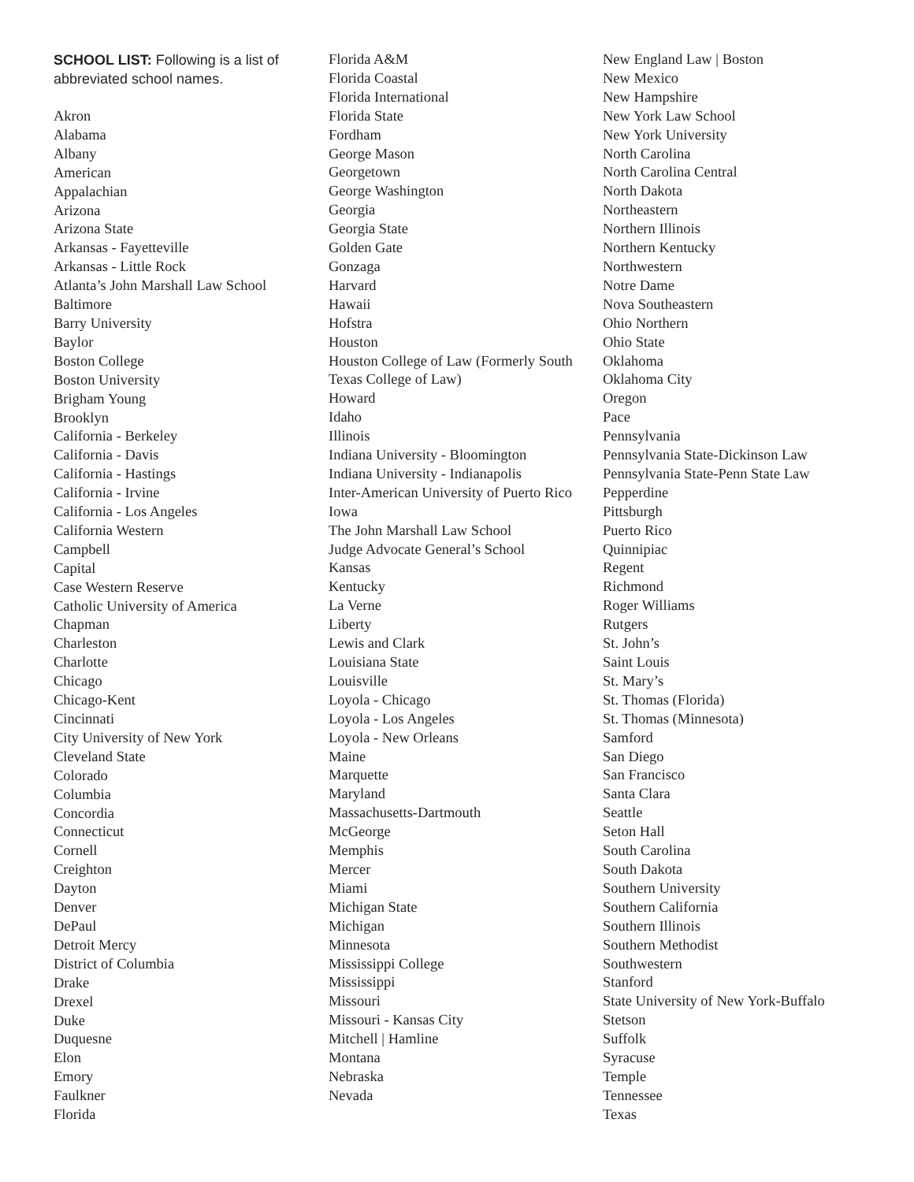SCHOOL LIST: Following is a list of abbreviated school names.
Akron
Alabama
Albany
American
Appalachian
Arizona
Arizona State
Arkansas - Fayetteville
Arkansas - Little Rock
Atlanta’s John Marshall Law School
Baltimore
Barry University
Baylor
Boston College
Boston University
Brigham Young
Brooklyn
California - Berkeley
California - Davis
California - Hastings
California - Irvine
California - Los Angeles
California Western
Campbell
Capital
Case Western Reserve
Catholic University of America
Chapman
Charleston
Charlotte
Chicago
Chicago-Kent
Cincinnati
City University of New York
Cleveland State
Colorado
Columbia
Concordia
Connecticut
Cornell
Creighton
Dayton
Denver
DePaul
Detroit Mercy
District of Columbia
Drake
Drexel
Duke
Duquesne
Elon
Emory
Faulkner
Florida
Florida A&M
Florida Coastal
Florida International
Florida State
Fordham
George Mason
Georgetown
George Washington
Georgia
Georgia State
Golden Gate
Gonzaga
Harvard
Hawaii
Hofstra
Houston
Houston College of Law (Formerly South Texas College of Law)
Howard
Idaho
Illinois
Indiana University - Bloomington
Indiana University - Indianapolis
Inter-American University of Puerto Rico
Iowa
The John Marshall Law School
Judge Advocate General’s School
Kansas
Kentucky
La Verne
Liberty
Lewis and Clark
Louisiana State
Louisville
Loyola - Chicago
Loyola - Los Angeles
Loyola - New Orleans
Maine
Marquette
Maryland
Massachusetts-Dartmouth
McGeorge
Memphis
Mercer
Miami
Michigan State
Michigan
Minnesota
Mississippi College
Mississippi
Missouri
Missouri - Kansas City
Mitchell | Hamline
Montana
Nebraska
Nevada
New England Law | Boston
New Mexico
New Hampshire
New York Law School
New York University
North Carolina
North Carolina Central
North Dakota
Northeastern
Northern Illinois
Northern Kentucky
Northwestern
Notre Dame
Nova Southeastern
Ohio Northern
Ohio State
Oklahoma
Oklahoma City
Oregon
Pace
Pennsylvania
Pennsylvania State-Dickinson Law
Pennsylvania State-Penn State Law
Pepperdine
Pittsburgh
Puerto Rico
Quinnipiac
Regent
Richmond
Roger Williams
Rutgers
St. John’s
Saint Louis
St. Mary’s
St. Thomas (Florida)
St. Thomas (Minnesota)
Samford
San Diego
San Francisco
Santa Clara
Seattle
Seton Hall
South Carolina
South Dakota
Southern University
Southern California
Southern Illinois
Southern Methodist
Southwestern
Stanford
State University of New York-Buffalo
Stetson
Suffolk
Syracuse
Temple
Tennessee
Texas